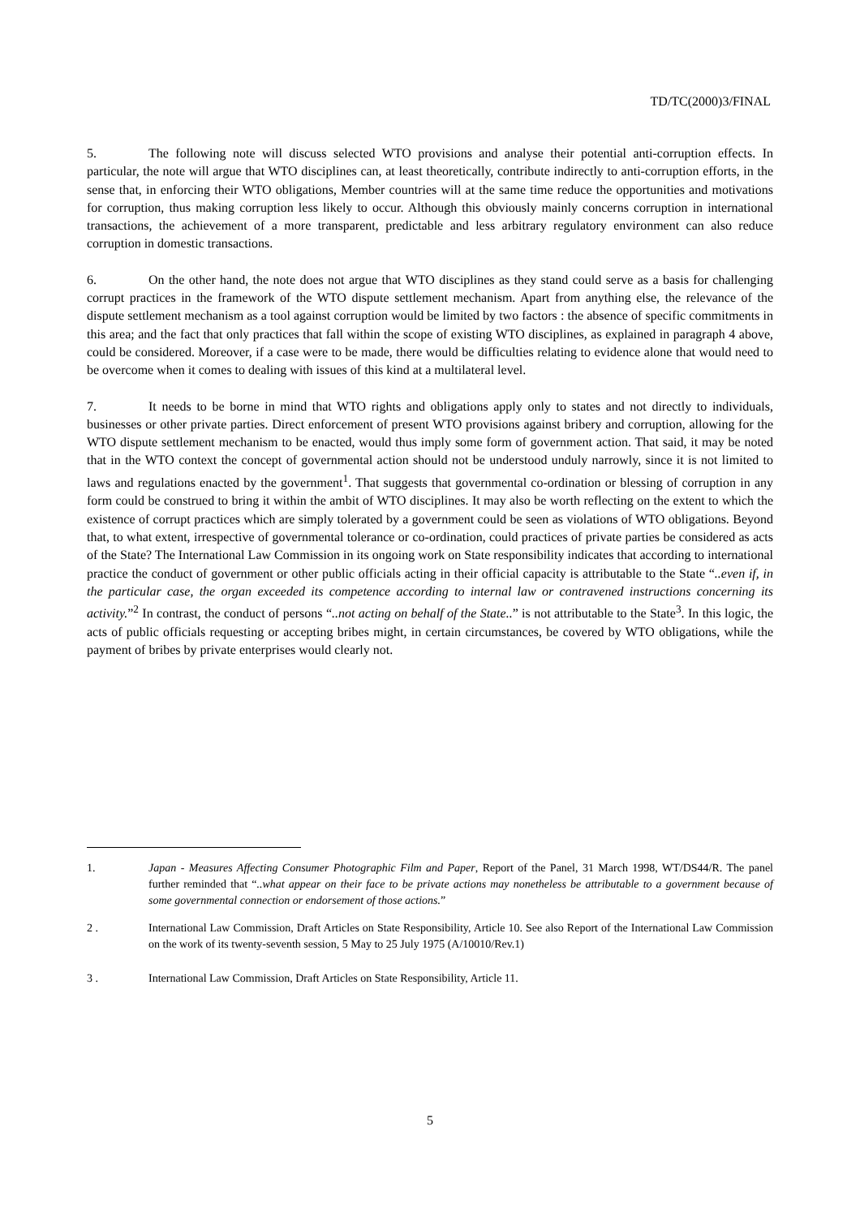TD/TC(2000)3/FINAL
5. The following note will discuss selected WTO provisions and analyse their potential anti-corruption effects. In particular, the note will argue that WTO disciplines can, at least theoretically, contribute indirectly to anti-corruption efforts, in the sense that, in enforcing their WTO obligations, Member countries will at the same time reduce the opportunities and motivations for corruption, thus making corruption less likely to occur. Although this obviously mainly concerns corruption in international transactions, the achievement of a more transparent, predictable and less arbitrary regulatory environment can also reduce corruption in domestic transactions.
6. On the other hand, the note does not argue that WTO disciplines as they stand could serve as a basis for challenging corrupt practices in the framework of the WTO dispute settlement mechanism. Apart from anything else, the relevance of the dispute settlement mechanism as a tool against corruption would be limited by two factors : the absence of specific commitments in this area; and the fact that only practices that fall within the scope of existing WTO disciplines, as explained in paragraph 4 above, could be considered. Moreover, if a case were to be made, there would be difficulties relating to evidence alone that would need to be overcome when it comes to dealing with issues of this kind at a multilateral level.
7. It needs to be borne in mind that WTO rights and obligations apply only to states and not directly to individuals, businesses or other private parties. Direct enforcement of present WTO provisions against bribery and corruption, allowing for the WTO dispute settlement mechanism to be enacted, would thus imply some form of government action. That said, it may be noted that in the WTO context the concept of governmental action should not be understood unduly narrowly, since it is not limited to laws and regulations enacted by the government<sup>1</sup>. That suggests that governmental co-ordination or blessing of corruption in any form could be construed to bring it within the ambit of WTO disciplines. It may also be worth reflecting on the extent to which the existence of corrupt practices which are simply tolerated by a government could be seen as violations of WTO obligations. Beyond that, to what extent, irrespective of governmental tolerance or co-ordination, could practices of private parties be considered as acts of the State? The International Law Commission in its ongoing work on State responsibility indicates that according to international practice the conduct of government or other public officials acting in their official capacity is attributable to the State “..even if, in the particular case, the organ exceeded its competence according to internal law or contravened instructions concerning its activity.”<sup>2</sup> In contrast, the conduct of persons “..not acting on behalf of the State..” is not attributable to the State<sup>3</sup>. In this logic, the acts of public officials requesting or accepting bribes might, in certain circumstances, be covered by WTO obligations, while the payment of bribes by private enterprises would clearly not.
1. Japan - Measures Affecting Consumer Photographic Film and Paper, Report of the Panel, 31 March 1998, WT/DS44/R. The panel further reminded that “..what appear on their face to be private actions may nonetheless be attributable to a government because of some governmental connection or endorsement of those actions.”
2 . International Law Commission, Draft Articles on State Responsibility, Article 10. See also Report of the International Law Commission on the work of its twenty-seventh session, 5 May to 25 July 1975 (A/10010/Rev.1)
3 . International Law Commission, Draft Articles on State Responsibility, Article 11.
5